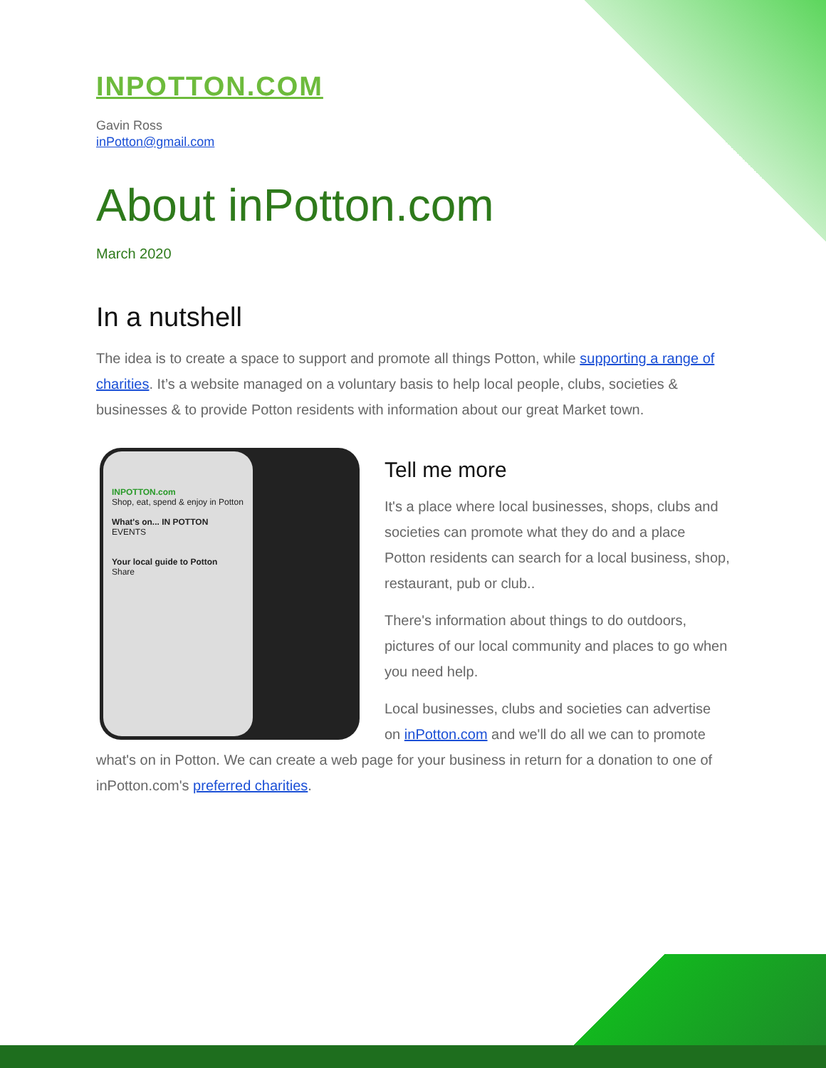INPOTTON.COM
Gavin Ross
inPotton@gmail.com
About inPotton.com
March 2020
In a nutshell
The idea is to create a space to support and promote all things Potton, while supporting a range of charities. It’s a website managed on a voluntary basis to help local people, clubs, societies & businesses & to provide Potton residents with information about our great Market town.
INPOTTON.com
Shop, eat, spend & enjoy in Potton
What's on... IN POTTON
EVENTS
Your local guide to Potton
Share
Tell me more
It's a place where local businesses, shops, clubs and societies can promote what they do and a place Potton residents can search for a local business, shop, restaurant, pub or club..
There's information about things to do outdoors, pictures of our local community and places to go when you need help.
Local businesses, clubs and societies can advertise on inPotton.com and we'll do all we can to promote what's on in Potton. We can create a web page for your business in return for a donation to one of inPotton.com's preferred charities.